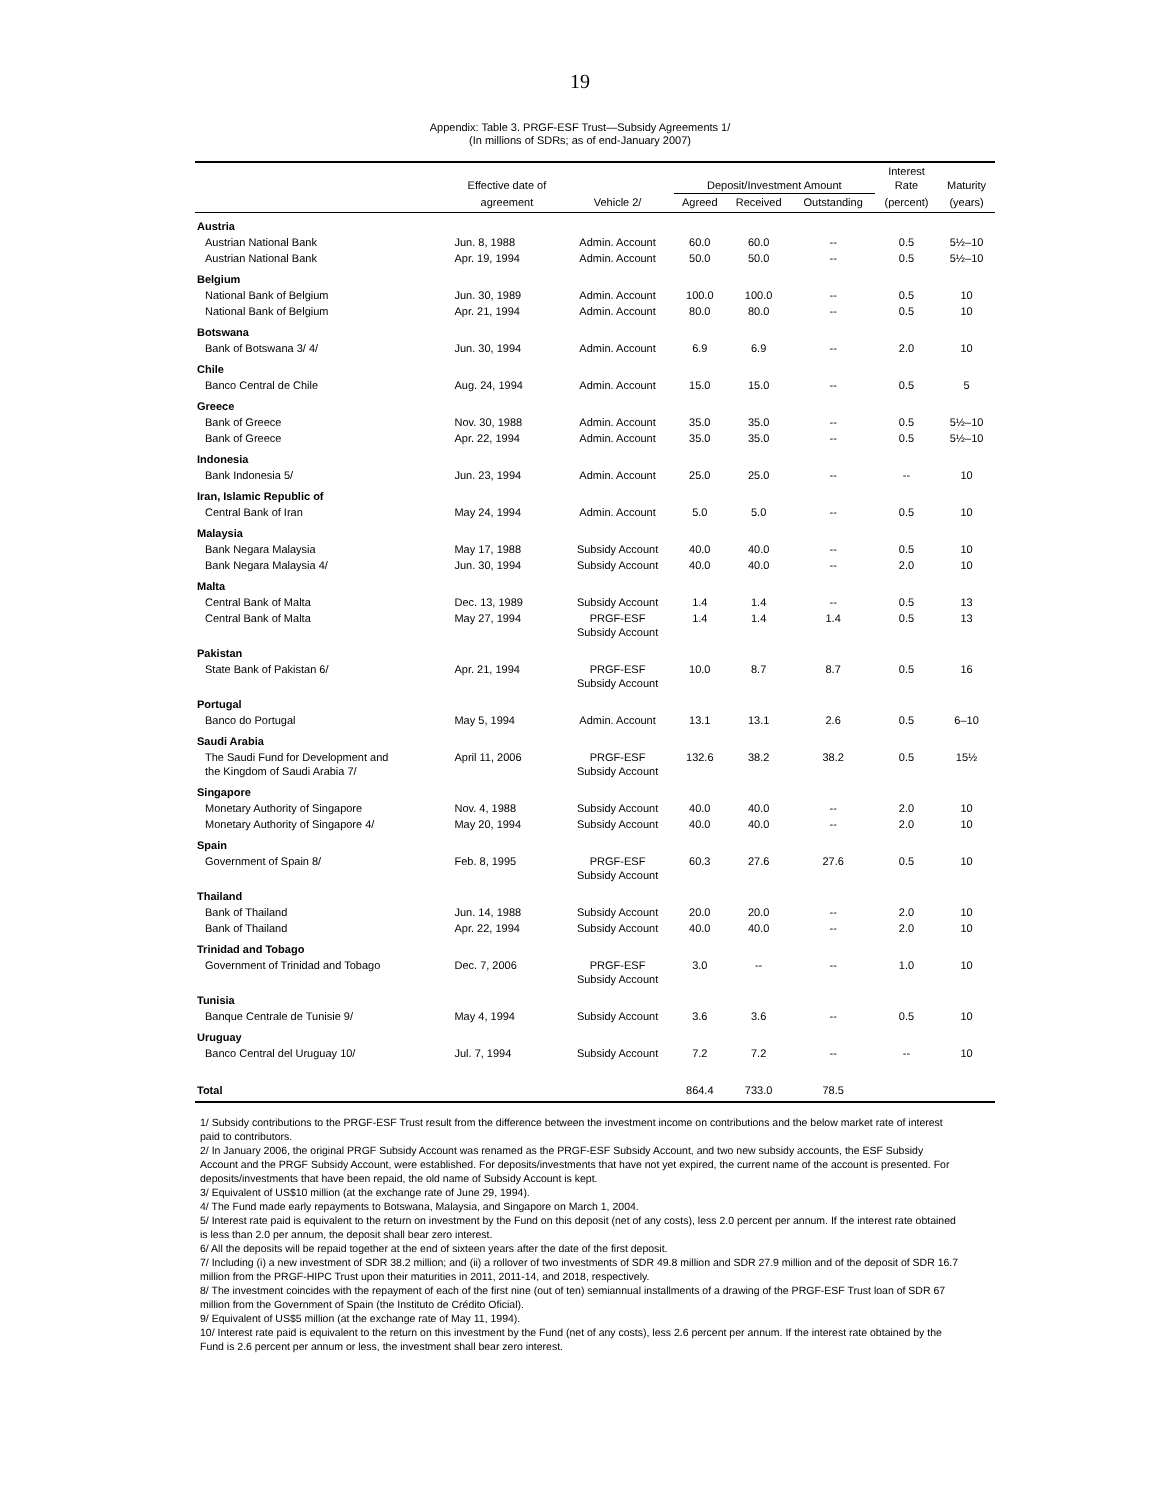19
Appendix: Table 3. PRGF-ESF Trust—Subsidy Agreements 1/
(In millions of SDRs; as of end-January 2007)
| | Effective date of | | Deposit/Investment Amount | | | Interest Rate | Maturity |
| --- | --- | --- | --- | --- | --- | --- | --- |
| | agreement | Vehicle 2/ | Agreed | Received | Outstanding | (percent) | (years) |
| Austria | | | | | | | |
| Austrian National Bank | Jun. 8, 1988 | Admin. Account | 60.0 | 60.0 | -- | 0.5 | 5½–10 |
| Austrian National Bank | Apr. 19, 1994 | Admin. Account | 50.0 | 50.0 | -- | 0.5 | 5½–10 |
| Belgium | | | | | | | |
| National Bank of Belgium | Jun. 30, 1989 | Admin. Account | 100.0 | 100.0 | -- | 0.5 | 10 |
| National Bank of Belgium | Apr. 21, 1994 | Admin. Account | 80.0 | 80.0 | -- | 0.5 | 10 |
| Botswana | | | | | | | |
| Bank of Botswana 3/ 4/ | Jun. 30, 1994 | Admin. Account | 6.9 | 6.9 | -- | 2.0 | 10 |
| Chile | | | | | | | |
| Banco Central de Chile | Aug. 24, 1994 | Admin. Account | 15.0 | 15.0 | -- | 0.5 | 5 |
| Greece | | | | | | | |
| Bank of Greece | Nov. 30, 1988 | Admin. Account | 35.0 | 35.0 | -- | 0.5 | 5½–10 |
| Bank of Greece | Apr. 22, 1994 | Admin. Account | 35.0 | 35.0 | -- | 0.5 | 5½–10 |
| Indonesia | | | | | | | |
| Bank Indonesia 5/ | Jun. 23, 1994 | Admin. Account | 25.0 | 25.0 | -- | -- | 10 |
| Iran, Islamic Republic of | | | | | | | |
| Central Bank of Iran | May 24, 1994 | Admin. Account | 5.0 | 5.0 | -- | 0.5 | 10 |
| Malaysia | | | | | | | |
| Bank Negara Malaysia | May 17, 1988 | Subsidy Account | 40.0 | 40.0 | -- | 0.5 | 10 |
| Bank Negara Malaysia 4/ | Jun. 30, 1994 | Subsidy Account | 40.0 | 40.0 | -- | 2.0 | 10 |
| Malta | | | | | | | |
| Central Bank of Malta | Dec. 13, 1989 | Subsidy Account | 1.4 | 1.4 | -- | 0.5 | 13 |
| Central Bank of Malta | May 27, 1994 | PRGF-ESF Subsidy Account | 1.4 | 1.4 | 1.4 | 0.5 | 13 |
| Pakistan | | | | | | | |
| State Bank of Pakistan 6/ | Apr. 21, 1994 | PRGF-ESF Subsidy Account | 10.0 | 8.7 | 8.7 | 0.5 | 16 |
| Portugal | | | | | | | |
| Banco do Portugal | May 5, 1994 | Admin. Account | 13.1 | 13.1 | 2.6 | 0.5 | 6–10 |
| Saudi Arabia | | | | | | | |
| The Saudi Fund for Development and the Kingdom of Saudi Arabia 7/ | April 11, 2006 | PRGF-ESF Subsidy Account | 132.6 | 38.2 | 38.2 | 0.5 | 15½ |
| Singapore | | | | | | | |
| Monetary Authority of Singapore | Nov. 4, 1988 | Subsidy Account | 40.0 | 40.0 | -- | 2.0 | 10 |
| Monetary Authority of Singapore 4/ | May 20, 1994 | Subsidy Account | 40.0 | 40.0 | -- | 2.0 | 10 |
| Spain | | | | | | | |
| Government of Spain 8/ | Feb. 8, 1995 | PRGF-ESF Subsidy Account | 60.3 | 27.6 | 27.6 | 0.5 | 10 |
| Thailand | | | | | | | |
| Bank of Thailand | Jun. 14, 1988 | Subsidy Account | 20.0 | 20.0 | -- | 2.0 | 10 |
| Bank of Thailand | Apr. 22, 1994 | Subsidy Account | 40.0 | 40.0 | -- | 2.0 | 10 |
| Trinidad and Tobago | | | | | | | |
| Government of Trinidad and Tobago | Dec. 7, 2006 | PRGF-ESF Subsidy Account | 3.0 | -- | -- | 1.0 | 10 |
| Tunisia | | | | | | | |
| Banque Centrale de Tunisie 9/ | May 4, 1994 | Subsidy Account | 3.6 | 3.6 | -- | 0.5 | 10 |
| Uruguay | | | | | | | |
| Banco Central del Uruguay 10/ | Jul. 7, 1994 | Subsidy Account | 7.2 | 7.2 | -- | -- | 10 |
| Total | | | 864.4 | 733.0 | 78.5 | | |
1/ Subsidy contributions to the PRGF-ESF Trust result from the difference between the investment income on contributions and the below market rate of interest paid to contributors.
2/ In January 2006, the original PRGF Subsidy Account was renamed as the PRGF-ESF Subsidy Account, and two new subsidy accounts, the ESF Subsidy Account and the PRGF Subsidy Account, were established. For deposits/investments that have not yet expired, the current name of the account is presented. For deposits/investments that have been repaid, the old name of Subsidy Account is kept.
3/ Equivalent of US$10 million (at the exchange rate of June 29, 1994).
4/ The Fund made early repayments to Botswana, Malaysia, and Singapore on March 1, 2004.
5/ Interest rate paid is equivalent to the return on investment by the Fund on this deposit (net of any costs), less 2.0 percent per annum. If the interest rate obtained is less than 2.0 per annum, the deposit shall bear zero interest.
6/ All the deposits will be repaid together at the end of sixteen years after the date of the first deposit.
7/ Including (i) a new investment of SDR 38.2 million; and (ii) a rollover of two investments of SDR 49.8 million and SDR 27.9 million and of the deposit of SDR 16.7 million from the PRGF-HIPC Trust upon their maturities in 2011, 2011-14, and 2018, respectively.
8/ The investment coincides with the repayment of each of the first nine (out of ten) semiannual installments of a drawing of the PRGF-ESF Trust loan of SDR 67 million from the Government of Spain (the Instituto de Crédito Oficial).
9/ Equivalent of US$5 million (at the exchange rate of May 11, 1994).
10/ Interest rate paid is equivalent to the return on this investment by the Fund (net of any costs), less 2.6 percent per annum. If the interest rate obtained by the Fund is 2.6 percent per annum or less, the investment shall bear zero interest.